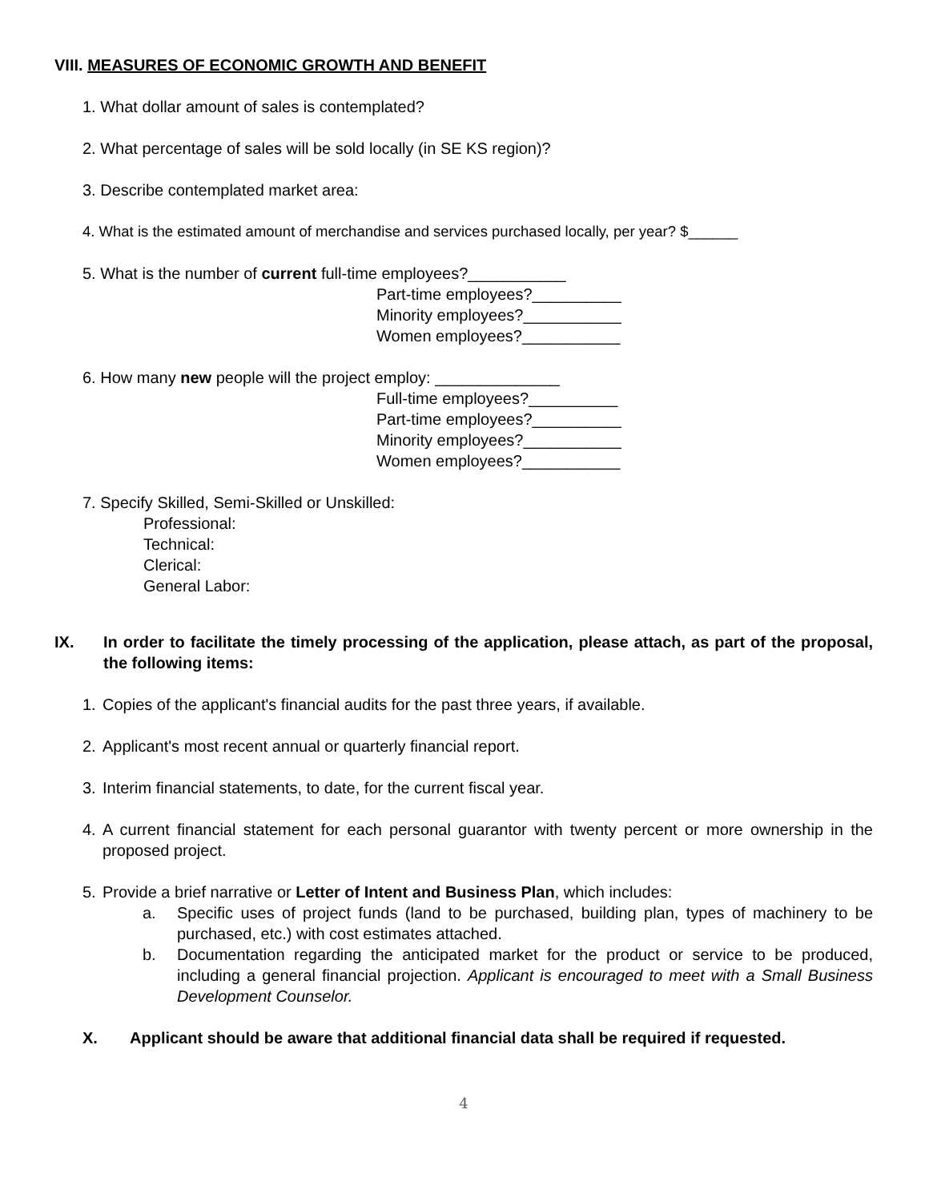VIII. MEASURES OF ECONOMIC GROWTH AND BENEFIT
1. What dollar amount of sales is contemplated?
2. What percentage of sales will be sold locally (in SE KS region)?
3. Describe contemplated market area:
4. What is the estimated amount of merchandise and services purchased locally, per year? $______
5. What is the number of current full-time employees?___________
Part-time employees?__________
Minority employees?___________
Women employees?___________
6. How many new people will the project employ: ______________
Full-time employees?__________
Part-time employees?__________
Minority employees?___________
Women employees?___________
7. Specify Skilled, Semi-Skilled or Unskilled:
Professional:
Technical:
Clerical:
General Labor:
IX. In order to facilitate the timely processing of the application, please attach, as part of the proposal, the following items:
1. Copies of the applicant's financial audits for the past three years, if available.
2. Applicant's most recent annual or quarterly financial report.
3. Interim financial statements, to date, for the current fiscal year.
4. A current financial statement for each personal guarantor with twenty percent or more ownership in the proposed project.
5. Provide a brief narrative or Letter of Intent and Business Plan, which includes:
a. Specific uses of project funds (land to be purchased, building plan, types of machinery to be purchased, etc.) with cost estimates attached.
b. Documentation regarding the anticipated market for the product or service to be produced, including a general financial projection. Applicant is encouraged to meet with a Small Business Development Counselor.
X. Applicant should be aware that additional financial data shall be required if requested.
4